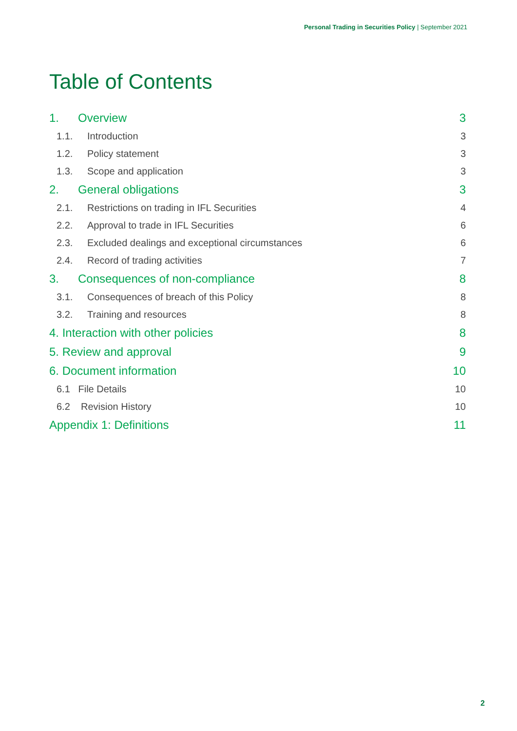Personal Trading in Securities Policy | September 2021
Table of Contents
1. Overview 3
1.1. Introduction 3
1.2. Policy statement 3
1.3. Scope and application 3
2. General obligations 3
2.1. Restrictions on trading in IFL Securities 4
2.2. Approval to trade in IFL Securities 6
2.3. Excluded dealings and exceptional circumstances 6
2.4. Record of trading activities 7
3. Consequences of non-compliance 8
3.1. Consequences of breach of this Policy 8
3.2. Training and resources 8
4. Interaction with other policies 8
5. Review and approval 9
6. Document information 10
6.1 File Details 10
6.2 Revision History 10
Appendix 1: Definitions 11
2